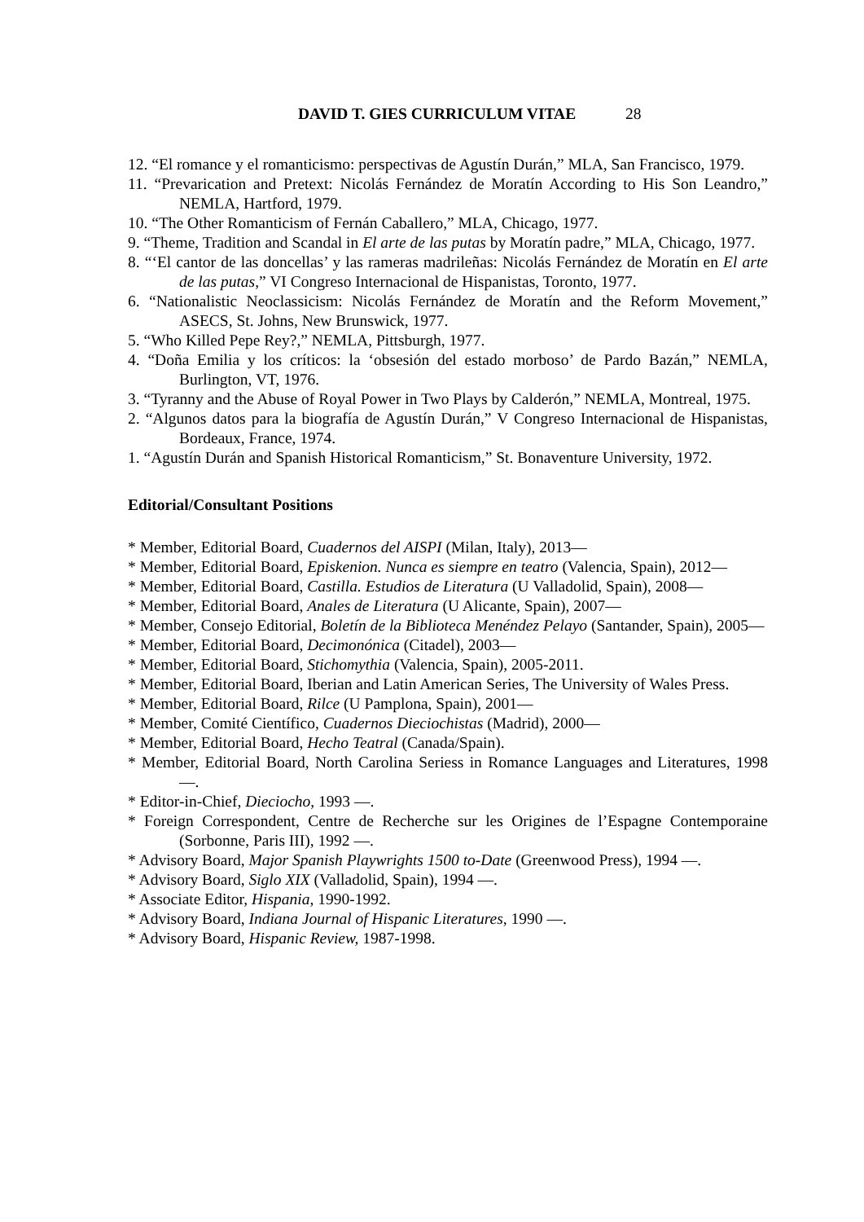DAVID T. GIES CURRICULUM VITAE 28
12. “El romance y el romanticismo: perspectivas de Agustín Durán,” MLA, San Francisco, 1979.
11. “Prevarication and Pretext: Nicolás Fernández de Moratín According to His Son Leandro,” NEMLA, Hartford, 1979.
10. “The Other Romanticism of Fernán Caballero,” MLA, Chicago, 1977.
9. “Theme, Tradition and Scandal in El arte de las putas by Moratín padre,” MLA, Chicago, 1977.
8. “‘El cantor de las doncellas’ y las rameras madrileñas: Nicolás Fernández de Moratín en El arte de las putas,” VI Congreso Internacional de Hispanistas, Toronto, 1977.
6. “Nationalistic Neoclassicism: Nicolás Fernández de Moratín and the Reform Movement,” ASECS, St. Johns, New Brunswick, 1977.
5. “Who Killed Pepe Rey?,” NEMLA, Pittsburgh, 1977.
4. “Doña Emilia y los críticos: la ‘obsesión del estado morboso’ de Pardo Bazán,” NEMLA, Burlington, VT, 1976.
3. “Tyranny and the Abuse of Royal Power in Two Plays by Calderón,” NEMLA, Montreal, 1975.
2. “Algunos datos para la biografía de Agustín Durán,” V Congreso Internacional de Hispanistas, Bordeaux, France, 1974.
1. “Agustín Durán and Spanish Historical Romanticism,” St. Bonaventure University, 1972.
Editorial/Consultant Positions
* Member, Editorial Board, Cuadernos del AISPI (Milan, Italy), 2013—
* Member, Editorial Board, Episkenion. Nunca es siempre en teatro (Valencia, Spain), 2012—
* Member, Editorial Board, Castilla. Estudios de Literatura (U Valladolid, Spain), 2008—
* Member, Editorial Board, Anales de Literatura (U Alicante, Spain), 2007—
* Member, Consejo Editorial, Boletín de la Biblioteca Menéndez Pelayo (Santander, Spain), 2005—
* Member, Editorial Board, Decimonónica (Citadel), 2003—
* Member, Editorial Board, Stichomythia (Valencia, Spain), 2005-2011.
* Member, Editorial Board, Iberian and Latin American Series, The University of Wales Press.
* Member, Editorial Board, Rilce (U Pamplona, Spain), 2001—
* Member, Comité Científico, Cuadernos Dieciochistas (Madrid), 2000—
* Member, Editorial Board, Hecho Teatral (Canada/Spain).
* Member, Editorial Board, North Carolina Seriess in Romance Languages and Literatures, 1998 —.
* Editor-in-Chief, Dieciocho, 1993 —.
* Foreign Correspondent, Centre de Recherche sur les Origines de l’Espagne Contemporaine (Sorbonne, Paris III), 1992 —.
* Advisory Board, Major Spanish Playwrights 1500 to-Date (Greenwood Press), 1994 —.
* Advisory Board, Siglo XIX (Valladolid, Spain), 1994 —.
* Associate Editor, Hispania, 1990-1992.
* Advisory Board, Indiana Journal of Hispanic Literatures, 1990 —.
* Advisory Board, Hispanic Review, 1987-1998.